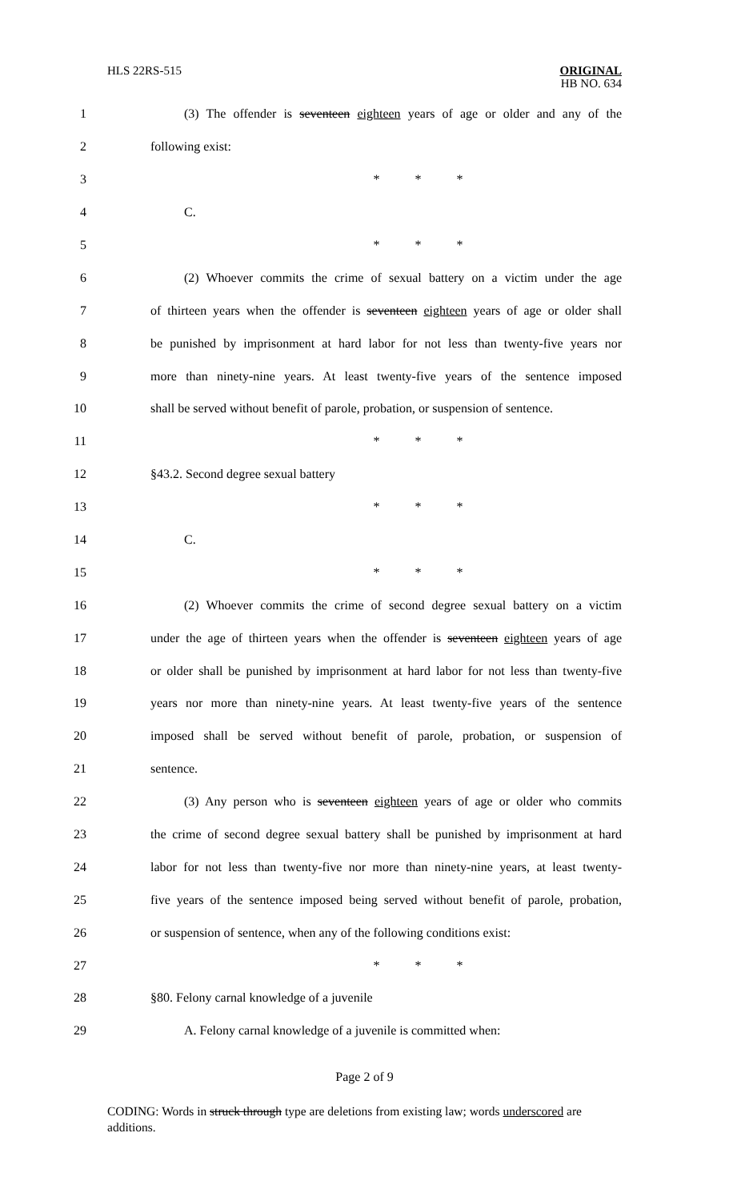HLS 22RS-515
ORIGINAL
HB NO. 634
1
(3) The offender is seventeen eighteen years of age or older and any of the
2 following exist:
3 * * *
4 C.
5 * * *
6
(2) Whoever commits the crime of sexual battery on a victim under the age
7
of thirteen years when the offender is seventeen eighteen years of age or older shall
8
be punished by imprisonment at hard labor for not less than twenty-five years nor
9
more than ninety-nine years. At least twenty-five years of the sentence imposed
10
shall be served without benefit of parole, probation, or suspension of sentence.
11 * * *
12 §43.2. Second degree sexual battery
13 * * *
14 C.
15 * * *
16
(2) Whoever commits the crime of second degree sexual battery on a victim
17
under the age of thirteen years when the offender is seventeen eighteen years of age
18
or older shall be punished by imprisonment at hard labor for not less than twenty-five
19
years nor more than ninety-nine years. At least twenty-five years of the sentence
20
imposed shall be served without benefit of parole, probation, or suspension of
21 sentence.
22
(3) Any person who is seventeen eighteen years of age or older who commits
23
the crime of second degree sexual battery shall be punished by imprisonment at hard
24
labor for not less than twenty-five nor more than ninety-nine years, at least twenty-
25
five years of the sentence imposed being served without benefit of parole, probation,
26
or suspension of sentence, when any of the following conditions exist:
27 * * *
28 §80. Felony carnal knowledge of a juvenile
29 A. Felony carnal knowledge of a juvenile is committed when:
Page 2 of 9
CODING: Words in struck through type are deletions from existing law; words underscored are additions.